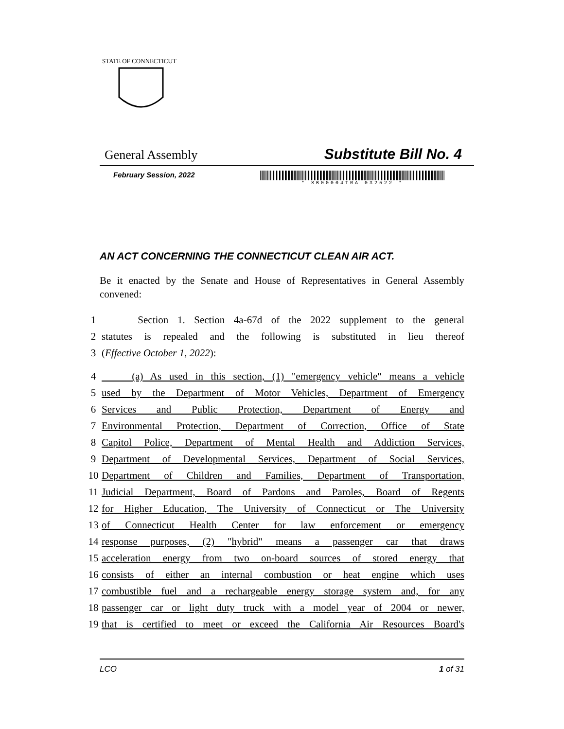STATE OF CONNECTICUT
General Assembly Substitute Bill No. 4
February Session, 2022
* SB00004TRA 032522 *
AN ACT CONCERNING THE CONNECTICUT CLEAN AIR ACT.
Be it enacted by the Senate and House of Representatives in General Assembly convened:
1 Section 1. Section 4a-67d of the 2022 supplement to the general
2 statutes is repealed and the following is substituted in lieu thereof
3 (Effective October 1, 2022):
4 (a) As used in this section, (1) "emergency vehicle" means a vehicle
5 used by the Department of Motor Vehicles, Department of Emergency
6 Services and Public Protection, Department of Energy and
7 Environmental Protection, Department of Correction, Office of State
8 Capitol Police, Department of Mental Health and Addiction Services,
9 Department of Developmental Services, Department of Social Services,
10 Department of Children and Families, Department of Transportation,
11 Judicial Department, Board of Pardons and Paroles, Board of Regents
12 for Higher Education, The University of Connecticut or The University
13 of Connecticut Health Center for law enforcement or emergency
14 response purposes, (2) "hybrid" means a passenger car that draws
15 acceleration energy from two on-board sources of stored energy that
16 consists of either an internal combustion or heat engine which uses
17 combustible fuel and a rechargeable energy storage system and, for any
18 passenger car or light duty truck with a model year of 2004 or newer,
19 that is certified to meet or exceed the California Air Resources Board's
LCO 1 of 31